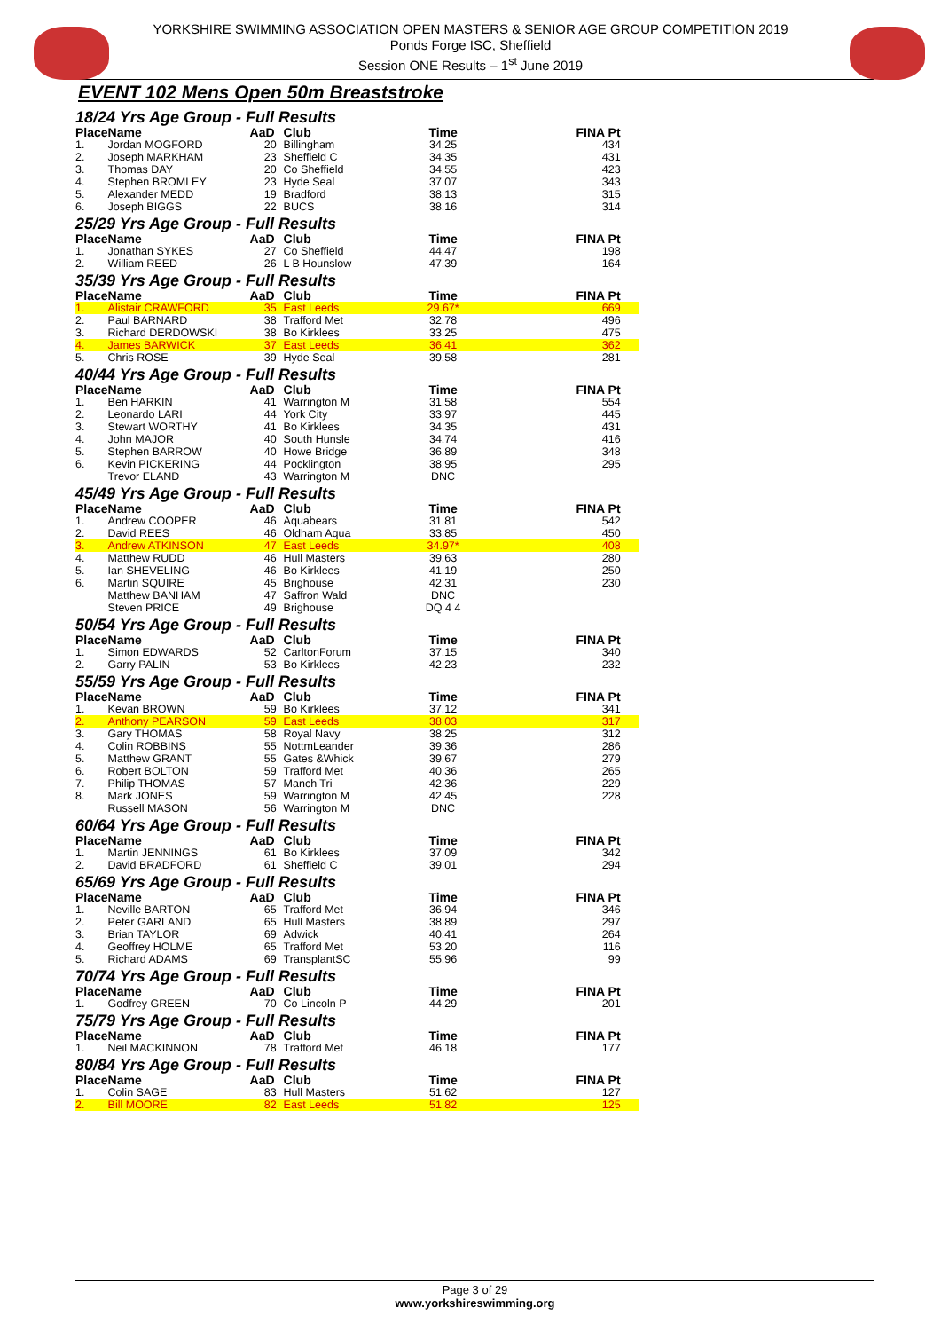YORKSHIRE SWIMMING ASSOCIATION OPEN MASTERS & SENIOR AGE GROUP COMPETITION 2019
Ponds Forge ISC, Sheffield
Session ONE Results – 1<sup>st</sup> June 2019
EVENT 102 Mens Open 50m Breaststroke
| 18/24 Yrs Age Group - Full Results | | | | | |
| Place | Name | AaD | Club | Time | FINA Pt |
| 1. | Jordan MOGFORD | 20 | Billingham | 34.25 | 434 |
| 2. | Joseph MARKHAM | 23 | Sheffield C | 34.35 | 431 |
| 3. | Thomas DAY | 20 | Co Sheffield | 34.55 | 423 |
| 4. | Stephen BROMLEY | 23 | Hyde Seal | 37.07 | 343 |
| 5. | Alexander MEDD | 19 | Bradford | 38.13 | 315 |
| 6. | Joseph BIGGS | 22 | BUCS | 38.16 | 314 |
| 25/29 Yrs Age Group - Full Results | | | | | |
| Place | Name | AaD | Club | Time | FINA Pt |
| 1. | Jonathan SYKES | 27 | Co Sheffield | 44.47 | 198 |
| 2. | William REED | 26 | L B Hounslow | 47.39 | 164 |
| 35/39 Yrs Age Group - Full Results | | | | | |
| Place | Name | AaD | Club | Time | FINA Pt |
| 1. | Alistair CRAWFORD | 35 | East Leeds | 29.67* | 669 |
| 2. | Paul BARNARD | 38 | Trafford Met | 32.78 | 496 |
| 3. | Richard DERDOWSKI | 38 | Bo Kirklees | 33.25 | 475 |
| 4. | James BARWICK | 37 | East Leeds | 36.41 | 362 |
| 5. | Chris ROSE | 39 | Hyde Seal | 39.58 | 281 |
| 40/44 Yrs Age Group - Full Results | | | | | |
| Place | Name | AaD | Club | Time | FINA Pt |
| 1. | Ben HARKIN | 41 | Warrington M | 31.58 | 554 |
| 2. | Leonardo LARI | 44 | York City | 33.97 | 445 |
| 3. | Stewart WORTHY | 41 | Bo Kirklees | 34.35 | 431 |
| 4. | John MAJOR | 40 | South Hunsle | 34.74 | 416 |
| 5. | Stephen BARROW | 40 | Howe Bridge | 36.89 | 348 |
| 6. | Kevin PICKERING | 44 | Pocklington | 38.95 | 295 |
| | Trevor ELAND | 43 | Warrington M | DNC | |
| 45/49 Yrs Age Group - Full Results | | | | | |
| Place | Name | AaD | Club | Time | FINA Pt |
| 1. | Andrew COOPER | 46 | Aquabears | 31.81 | 542 |
| 2. | David REES | 46 | Oldham Aqua | 33.85 | 450 |
| 3. | Andrew ATKINSON | 47 | East Leeds | 34.97* | 408 |
| 4. | Matthew RUDD | 46 | Hull Masters | 39.63 | 280 |
| 5. | Ian SHEVELING | 46 | Bo Kirklees | 41.19 | 250 |
| 6. | Martin SQUIRE | 45 | Brighouse | 42.31 | 230 |
| | Matthew BANHAM | 47 | Saffron Wald | DNC | |
| | Steven PRICE | 49 | Brighouse | DQ 4 4 | |
| 50/54 Yrs Age Group - Full Results | | | | | |
| Place | Name | AaD | Club | Time | FINA Pt |
| 1. | Simon EDWARDS | 52 | CarltonForum | 37.15 | 340 |
| 2. | Garry PALIN | 53 | Bo Kirklees | 42.23 | 232 |
| 55/59 Yrs Age Group - Full Results | | | | | |
| Place | Name | AaD | Club | Time | FINA Pt |
| 1. | Kevan BROWN | 59 | Bo Kirklees | 37.12 | 341 |
| 2. | Anthony PEARSON | 59 | East Leeds | 38.03 | 317 |
| 3. | Gary THOMAS | 58 | Royal Navy | 38.25 | 312 |
| 4. | Colin ROBBINS | 55 | NottmLeander | 39.36 | 286 |
| 5. | Matthew GRANT | 55 | Gates &Whick | 39.67 | 279 |
| 6. | Robert BOLTON | 59 | Trafford Met | 40.36 | 265 |
| 7. | Philip THOMAS | 57 | Manch Tri | 42.36 | 229 |
| 8. | Mark JONES | 59 | Warrington M | 42.45 | 228 |
| | Russell MASON | 56 | Warrington M | DNC | |
| 60/64 Yrs Age Group - Full Results | | | | | |
| Place | Name | AaD | Club | Time | FINA Pt |
| 1. | Martin JENNINGS | 61 | Bo Kirklees | 37.09 | 342 |
| 2. | David BRADFORD | 61 | Sheffield C | 39.01 | 294 |
| 65/69 Yrs Age Group - Full Results | | | | | |
| Place | Name | AaD | Club | Time | FINA Pt |
| 1. | Neville BARTON | 65 | Trafford Met | 36.94 | 346 |
| 2. | Peter GARLAND | 65 | Hull Masters | 38.89 | 297 |
| 3. | Brian TAYLOR | 69 | Adwick | 40.41 | 264 |
| 4. | Geoffrey HOLME | 65 | Trafford Met | 53.20 | 116 |
| 5. | Richard ADAMS | 69 | TransplantSC | 55.96 | 99 |
| 70/74 Yrs Age Group - Full Results | | | | | |
| Place | Name | AaD | Club | Time | FINA Pt |
| 1. | Godfrey GREEN | 70 | Co Lincoln P | 44.29 | 201 |
| 75/79 Yrs Age Group - Full Results | | | | | |
| Place | Name | AaD | Club | Time | FINA Pt |
| 1. | Neil MACKINNON | 78 | Trafford Met | 46.18 | 177 |
| 80/84 Yrs Age Group - Full Results | | | | | |
| Place | Name | AaD | Club | Time | FINA Pt |
| 1. | Colin SAGE | 83 | Hull Masters | 51.62 | 127 |
| 2. | Bill MOORE | 82 | East Leeds | 51.82 | 125 |
Page 3 of 29
www.yorkshireswimming.org